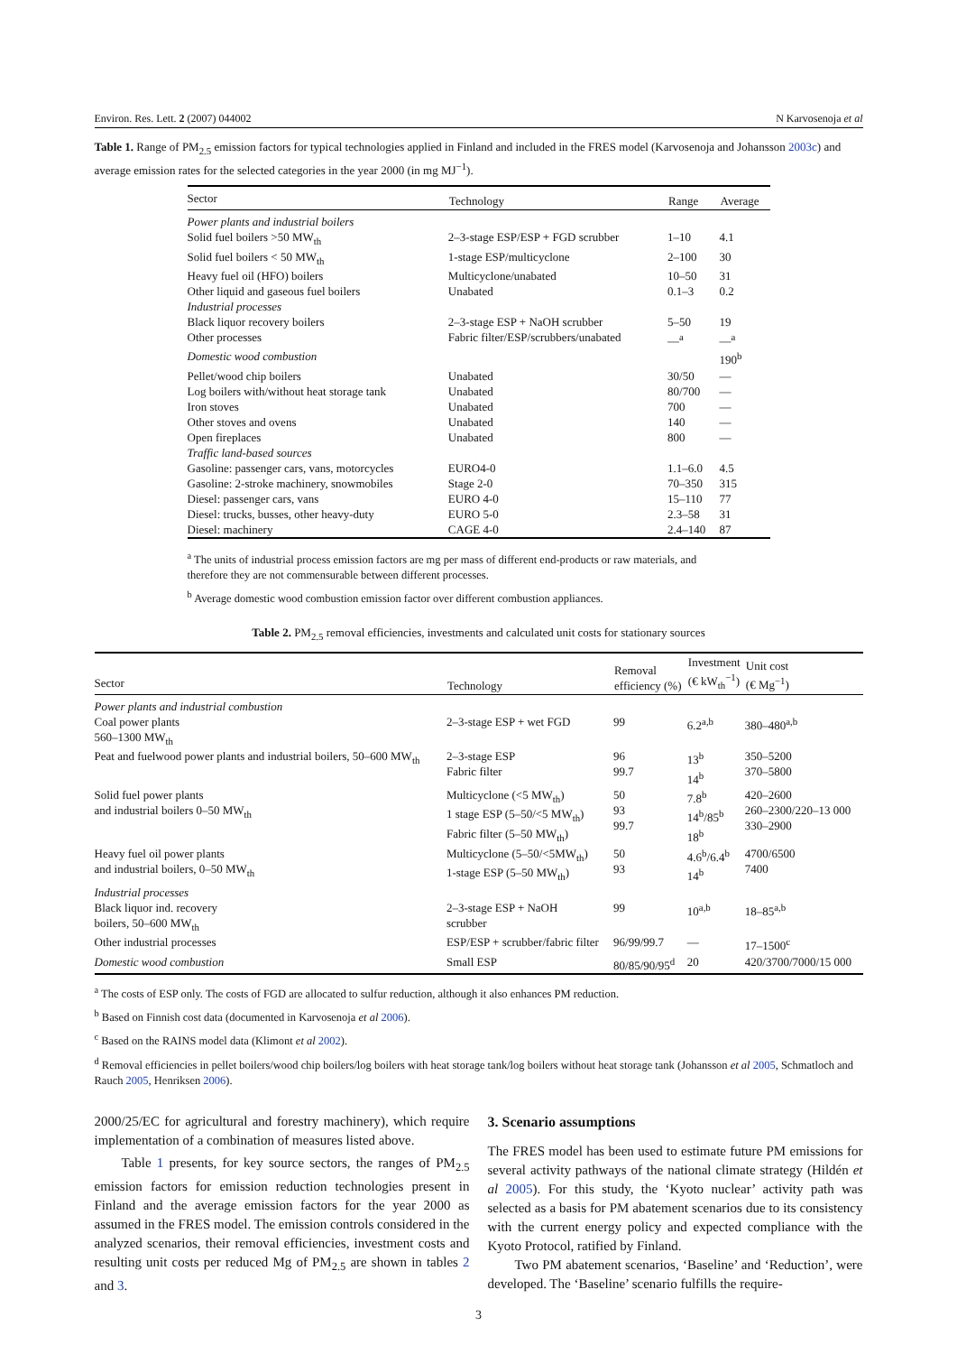Environ. Res. Lett. 2 (2007) 044002 N Karvosenoja et al
Table 1. Range of PM<sub>2.5</sub> emission factors for typical technologies applied in Finland and included in the FRES model (Karvosenoja and Johansson 2003c) and average emission rates for the selected categories in the year 2000 (in mg MJ<sup>−1</sup>).
| Sector | Technology | Range | Average |
| --- | --- | --- | --- |
| Power plants and industrial boilers | | | |
| Solid fuel boilers >50 MW<sub>th</sub> | 2–3-stage ESP/ESP + FGD scrubber | 1–10 | 4.1 |
| Solid fuel boilers < 50 MW<sub>th</sub> | 1-stage ESP/multicyclone | 2–100 | 30 |
| Heavy fuel oil (HFO) boilers | Multicyclone/unabated | 10–50 | 31 |
| Other liquid and gaseous fuel boilers | Unabated | 0.1–3 | 0.2 |
| Industrial processes | | | |
| Black liquor recovery boilers | 2–3-stage ESP + NaOH scrubber | 5–50 | 19 |
| Other processes | Fabric filter/ESP/scrubbers/unabated | —<sup>a</sup> | —<sup>a</sup> |
| Domestic wood combustion | | | 190<sup>b</sup> |
| Pellet/wood chip boilers | Unabated | 30/50 | — |
| Log boilers with/without heat storage tank | Unabated | 80/700 | — |
| Iron stoves | Unabated | 700 | — |
| Other stoves and ovens | Unabated | 140 | — |
| Open fireplaces | Unabated | 800 | — |
| Traffic land-based sources | | | |
| Gasoline: passenger cars, vans, motorcycles | EURO4-0 | 1.1–6.0 | 4.5 |
| Gasoline: 2-stroke machinery, snowmobiles | Stage 2-0 | 70–350 | 315 |
| Diesel: passenger cars, vans | EURO 4-0 | 15–110 | 77 |
| Diesel: trucks, busses, other heavy-duty | EURO 5-0 | 2.3–58 | 31 |
| Diesel: machinery | CAGE 4-0 | 2.4–140 | 87 |
<sup>a</sup> The units of industrial process emission factors are mg per mass of different end-products or raw materials, and therefore they are not commensurable between different processes.
<sup>b</sup> Average domestic wood combustion emission factor over different combustion appliances.
Table 2. PM<sub>2.5</sub> removal efficiencies, investments and calculated unit costs for stationary sources
| Sector | Technology | Removal efficiency (%) | Investment (€ kW<sub>th</sub><sup>−1</sup>) | Unit cost (€ Mg<sup>−1</sup>) |
| --- | --- | --- | --- | --- |
| Power plants and industrial combustion | | | | |
| Coal power plants 560–1300 MW<sub>th</sub> | 2–3-stage ESP + wet FGD | 99 | 6.2<sup>a,b</sup> | 380–480<sup>a,b</sup> |
| Peat and fuelwood power plants and industrial boilers, 50–600 MW<sub>th</sub> | 2–3-stage ESP Fabric filter | 96 99.7 | 13<sup>b</sup> 14<sup>b</sup> | 350–5200 370–5800 |
| Solid fuel power plants and industrial boilers 0–50 MW<sub>th</sub> | Multicyclone (<5 MW<sub>th</sub>) 1 stage ESP (5–50/<5 MW<sub>th</sub>) Fabric filter (5–50 MW<sub>th</sub>) | 50 93 99.7 | 7.8<sup>b</sup> 14<sup>b</sup>/85<sup>b</sup> 18<sup>b</sup> | 420–2600 260–2300/220–13 000 330–2900 |
| Heavy fuel oil power plants and industrial boilers, 0–50 MW<sub>th</sub> | Multicyclone (5–50/<5MW<sub>th</sub>) 1-stage ESP (5–50 MW<sub>th</sub>) | 50 93 | 4.6<sup>b</sup>/6.4<sup>b</sup> 14<sup>b</sup> | 4700/6500 7400 |
| Industrial processes | | | | |
| Black liquor ind. recovery boilers, 50–600 MW<sub>th</sub> | 2–3-stage ESP + NaOH scrubber | 99 | 10<sup>a,b</sup> | 18–85<sup>a,b</sup> |
| Other industrial processes | ESP/ESP + scrubber/fabric filter | 96/99/99.7 | — | 17–1500<sup>c</sup> |
| Domestic wood combustion | Small ESP | 80/85/90/95<sup>d</sup> | 20 | 420/3700/7000/15 000 |
<sup>a</sup> The costs of ESP only. The costs of FGD are allocated to sulfur reduction, although it also enhances PM reduction.
<sup>b</sup> Based on Finnish cost data (documented in Karvosenoja et al 2006).
<sup>c</sup> Based on the RAINS model data (Klimont et al 2002).
<sup>d</sup> Removal efficiencies in pellet boilers/wood chip boilers/log boilers with heat storage tank/log boilers without heat storage tank (Johansson et al 2005, Schmatloch and Rauch 2005, Henriksen 2006).
2000/25/EC for agricultural and forestry machinery), which require implementation of a combination of measures listed above.
Table 1 presents, for key source sectors, the ranges of PM<sub>2.5</sub> emission factors for emission reduction technologies present in Finland and the average emission factors for the year 2000 as assumed in the FRES model. The emission controls considered in the analyzed scenarios, their removal efficiencies, investment costs and resulting unit costs per reduced Mg of PM<sub>2.5</sub> are shown in tables 2 and 3.
3. Scenario assumptions
The FRES model has been used to estimate future PM emissions for several activity pathways of the national climate strategy (Hildén et al 2005). For this study, the ‘Kyoto nuclear’ activity path was selected as a basis for PM abatement scenarios due to its consistency with the current energy policy and expected compliance with the Kyoto Protocol, ratified by Finland.
Two PM abatement scenarios, ‘Baseline’ and ‘Reduction’, were developed. The ‘Baseline’ scenario fulfills the require-
3